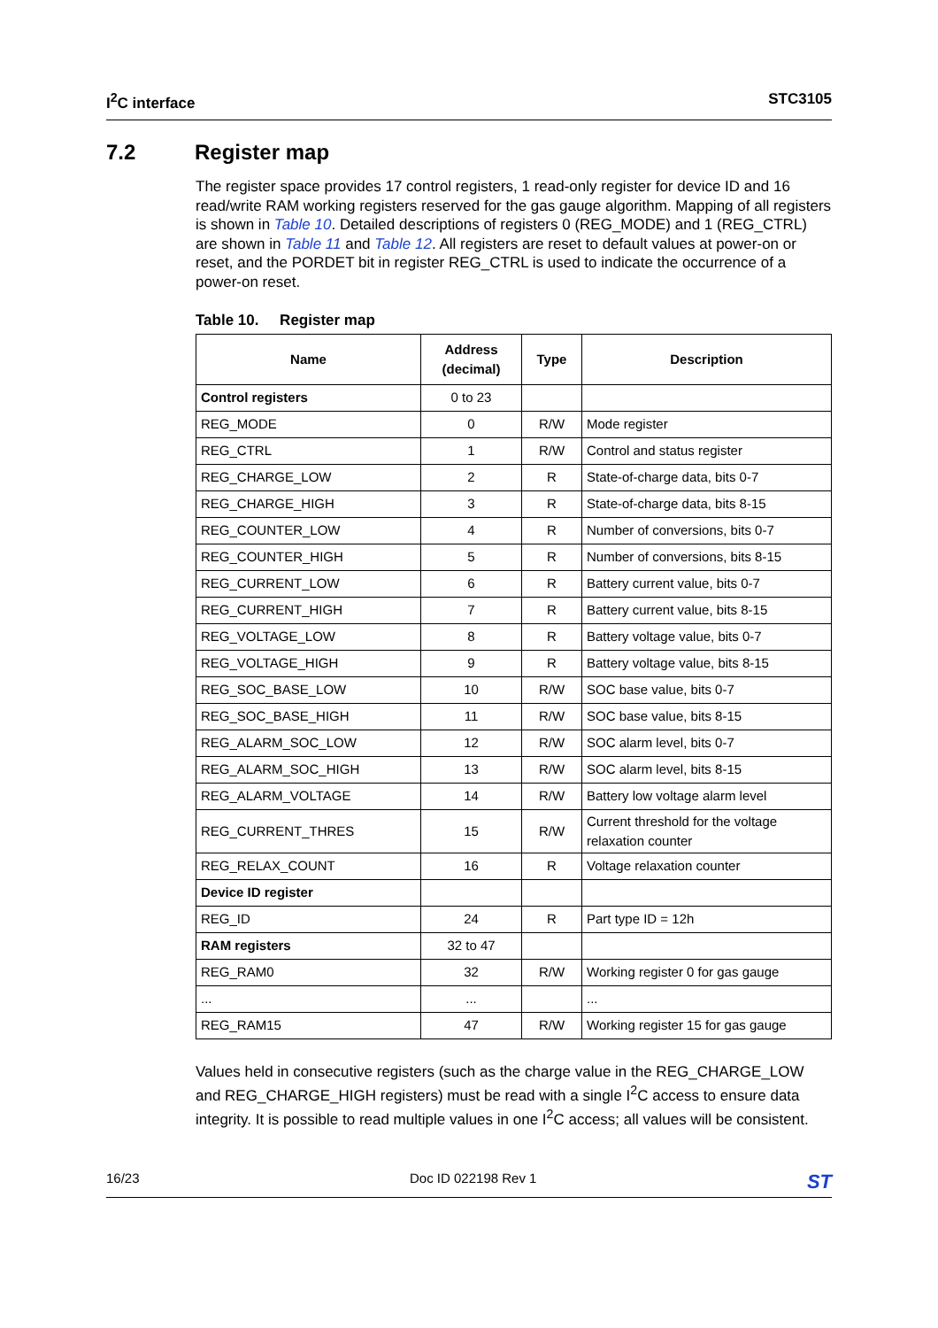I<sup>2</sup>C interface STC3105
7.2 Register map
The register space provides 17 control registers, 1 read-only register for device ID and 16 read/write RAM working registers reserved for the gas gauge algorithm. Mapping of all registers is shown in Table 10. Detailed descriptions of registers 0 (REG_MODE) and 1 (REG_CTRL) are shown in Table 11 and Table 12. All registers are reset to default values at power-on or reset, and the PORDET bit in register REG_CTRL is used to indicate the occurrence of a power-on reset.
Table 10. Register map
| Name | Address (decimal) | Type | Description |
| --- | --- | --- | --- |
| Control registers | 0 to 23 | | |
| REG_MODE | 0 | R/W | Mode register |
| REG_CTRL | 1 | R/W | Control and status register |
| REG_CHARGE_LOW | 2 | R | State-of-charge data, bits 0-7 |
| REG_CHARGE_HIGH | 3 | R | State-of-charge data, bits 8-15 |
| REG_COUNTER_LOW | 4 | R | Number of conversions, bits 0-7 |
| REG_COUNTER_HIGH | 5 | R | Number of conversions, bits 8-15 |
| REG_CURRENT_LOW | 6 | R | Battery current value, bits 0-7 |
| REG_CURRENT_HIGH | 7 | R | Battery current value, bits 8-15 |
| REG_VOLTAGE_LOW | 8 | R | Battery voltage value, bits 0-7 |
| REG_VOLTAGE_HIGH | 9 | R | Battery voltage value, bits 8-15 |
| REG_SOC_BASE_LOW | 10 | R/W | SOC base value, bits 0-7 |
| REG_SOC_BASE_HIGH | 11 | R/W | SOC base value, bits 8-15 |
| REG_ALARM_SOC_LOW | 12 | R/W | SOC alarm level, bits 0-7 |
| REG_ALARM_SOC_HIGH | 13 | R/W | SOC alarm level, bits 8-15 |
| REG_ALARM_VOLTAGE | 14 | R/W | Battery low voltage alarm level |
| REG_CURRENT_THRES | 15 | R/W | Current threshold for the voltage relaxation counter |
| REG_RELAX_COUNT | 16 | R | Voltage relaxation counter |
| Device ID register | | | |
| REG_ID | 24 | R | Part type ID = 12h |
| RAM registers | 32 to 47 | | |
| REG_RAM0 | 32 | R/W | Working register 0 for gas gauge |
| ... | ... | | ... |
| REG_RAM15 | 47 | R/W | Working register 15 for gas gauge |
Values held in consecutive registers (such as the charge value in the REG_CHARGE_LOW and REG_CHARGE_HIGH registers) must be read with a single I<sup>2</sup>C access to ensure data integrity. It is possible to read multiple values in one I<sup>2</sup>C access; all values will be consistent.
16/23 Doc ID 022198 Rev 1 ST